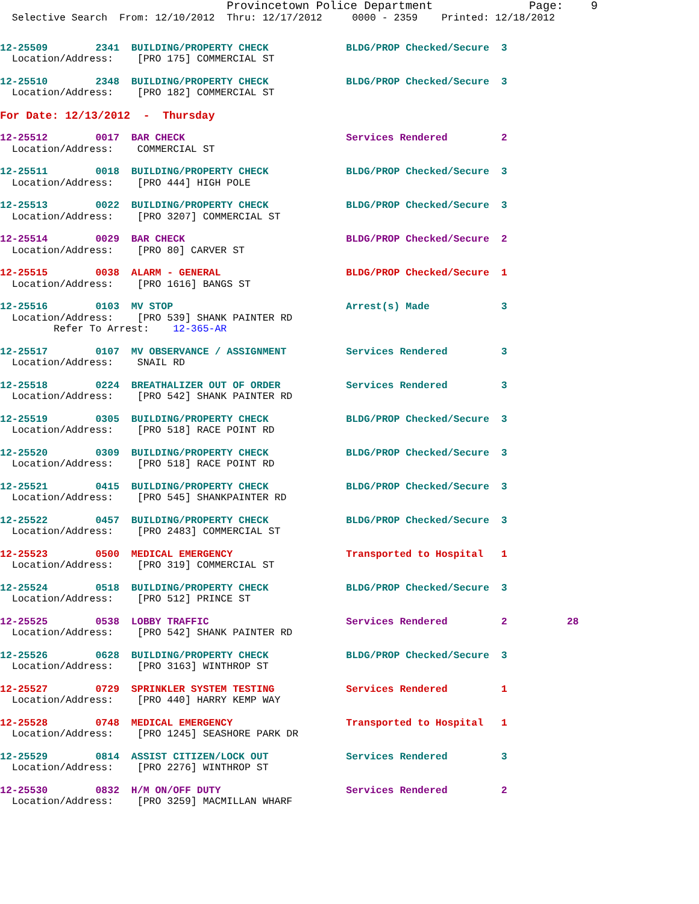Provincetown Police Department              Page:    9
  Selective Search  From: 12/10/2012  Thru: 12/17/2012     0000 - 2359    Printed: 12/18/2012
12-25509        2341  BUILDING/PROPERTY CHECK             BLDG/PROP Checked/Secure  3
  Location/Address:    [PRO 175] COMMERCIAL ST
12-25510        2348  BUILDING/PROPERTY CHECK             BLDG/PROP Checked/Secure  3
  Location/Address:    [PRO 182] COMMERCIAL ST
For Date: 12/13/2012  -  Thursday
12-25512        0017  BAR CHECK                           Services Rendered         2
  Location/Address:    COMMERCIAL ST
12-25511        0018  BUILDING/PROPERTY CHECK             BLDG/PROP Checked/Secure  3
  Location/Address:    [PRO 444] HIGH POLE
12-25513        0022  BUILDING/PROPERTY CHECK             BLDG/PROP Checked/Secure  3
  Location/Address:    [PRO 3207] COMMERCIAL ST
12-25514        0029  BAR CHECK                           BLDG/PROP Checked/Secure  2
  Location/Address:    [PRO 80] CARVER ST
12-25515        0038  ALARM - GENERAL                     BLDG/PROP Checked/Secure  1
  Location/Address:    [PRO 1616] BANGS ST
12-25516        0103  MV STOP                             Arrest(s) Made            3
  Location/Address:    [PRO 539] SHANK PAINTER RD
         Refer To Arrest:    12-365-AR
12-25517        0107  MV OBSERVANCE / ASSIGNMENT          Services Rendered         3
  Location/Address:    SNAIL RD
12-25518        0224  BREATHALIZER OUT OF ORDER           Services Rendered         3
  Location/Address:    [PRO 542] SHANK PAINTER RD
12-25519        0305  BUILDING/PROPERTY CHECK             BLDG/PROP Checked/Secure  3
  Location/Address:    [PRO 518] RACE POINT RD
12-25520        0309  BUILDING/PROPERTY CHECK             BLDG/PROP Checked/Secure  3
  Location/Address:    [PRO 518] RACE POINT RD
12-25521        0415  BUILDING/PROPERTY CHECK             BLDG/PROP Checked/Secure  3
  Location/Address:    [PRO 545] SHANKPAINTER RD
12-25522        0457  BUILDING/PROPERTY CHECK             BLDG/PROP Checked/Secure  3
  Location/Address:    [PRO 2483] COMMERCIAL ST
12-25523        0500  MEDICAL EMERGENCY                   Transported to Hospital   1
  Location/Address:    [PRO 319] COMMERCIAL ST
12-25524        0518  BUILDING/PROPERTY CHECK             BLDG/PROP Checked/Secure  3
  Location/Address:    [PRO 512] PRINCE ST
12-25525        0538  LOBBY TRAFFIC                       Services Rendered         2          28
  Location/Address:    [PRO 542] SHANK PAINTER RD
12-25526        0628  BUILDING/PROPERTY CHECK             BLDG/PROP Checked/Secure  3
  Location/Address:    [PRO 3163] WINTHROP ST
12-25527        0729  SPRINKLER SYSTEM TESTING            Services Rendered         1
  Location/Address:    [PRO 440] HARRY KEMP WAY
12-25528        0748  MEDICAL EMERGENCY                   Transported to Hospital   1
  Location/Address:    [PRO 1245] SEASHORE PARK DR
12-25529        0814  ASSIST CITIZEN/LOCK OUT             Services Rendered         3
  Location/Address:    [PRO 2276] WINTHROP ST
12-25530        0832  H/M ON/OFF DUTY                     Services Rendered         2
  Location/Address:    [PRO 3259] MACMILLAN WHARF